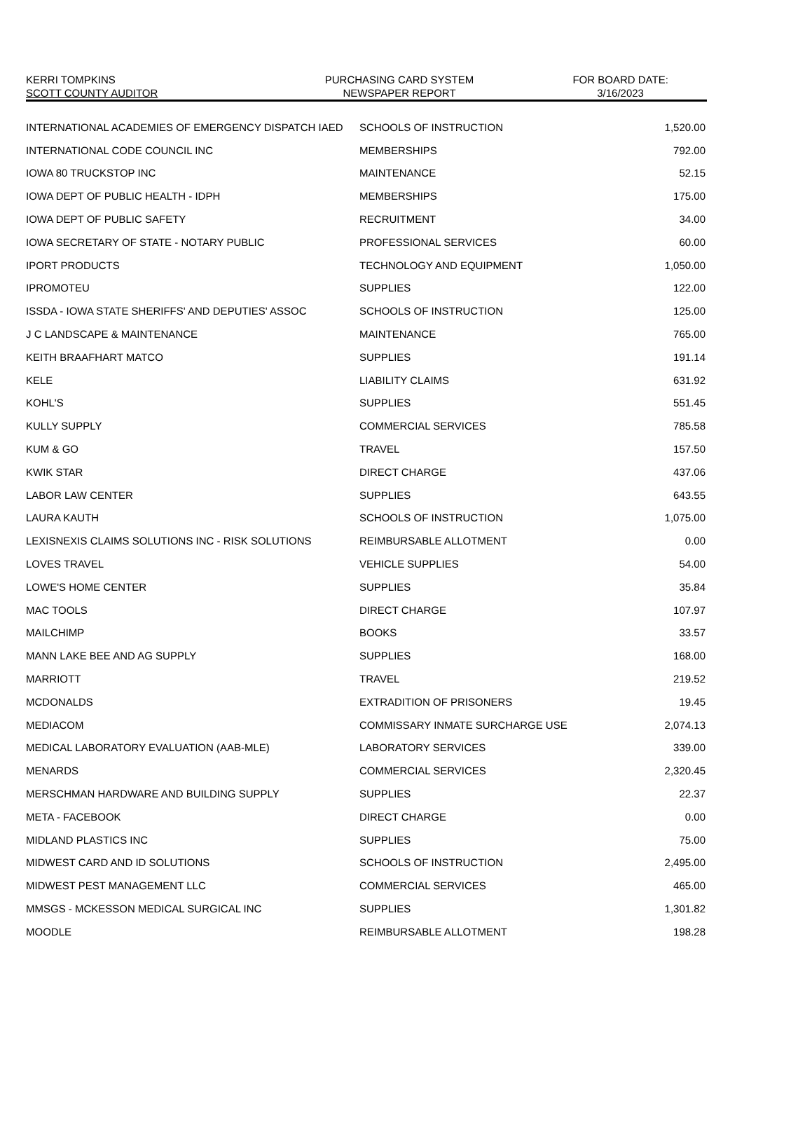| KERRI TOMPKINS | PURCHASING CARD SYSTEM | FOR BOARD DATE: |
| SCOTT COUNTY AUDITOR | NEWSPAPER REPORT | 3/16/2023 |
| INTERNATIONAL ACADEMIES OF EMERGENCY DISPATCH IAED | SCHOOLS OF INSTRUCTION | 1,520.00 |
| INTERNATIONAL CODE COUNCIL INC | MEMBERSHIPS | 792.00 |
| IOWA 80 TRUCKSTOP INC | MAINTENANCE | 52.15 |
| IOWA DEPT OF PUBLIC HEALTH - IDPH | MEMBERSHIPS | 175.00 |
| IOWA DEPT OF PUBLIC SAFETY | RECRUITMENT | 34.00 |
| IOWA SECRETARY OF STATE - NOTARY PUBLIC | PROFESSIONAL SERVICES | 60.00 |
| IPORT PRODUCTS | TECHNOLOGY AND EQUIPMENT | 1,050.00 |
| IPROMOTEU | SUPPLIES | 122.00 |
| ISSDA - IOWA STATE SHERIFFS' AND DEPUTIES' ASSOC | SCHOOLS OF INSTRUCTION | 125.00 |
| J C LANDSCAPE & MAINTENANCE | MAINTENANCE | 765.00 |
| KEITH BRAAFHART MATCO | SUPPLIES | 191.14 |
| KELE | LIABILITY CLAIMS | 631.92 |
| KOHL'S | SUPPLIES | 551.45 |
| KULLY SUPPLY | COMMERCIAL SERVICES | 785.58 |
| KUM & GO | TRAVEL | 157.50 |
| KWIK STAR | DIRECT CHARGE | 437.06 |
| LABOR LAW CENTER | SUPPLIES | 643.55 |
| LAURA KAUTH | SCHOOLS OF INSTRUCTION | 1,075.00 |
| LEXISNEXIS CLAIMS SOLUTIONS INC - RISK SOLUTIONS | REIMBURSABLE ALLOTMENT | 0.00 |
| LOVES TRAVEL | VEHICLE SUPPLIES | 54.00 |
| LOWE'S HOME CENTER | SUPPLIES | 35.84 |
| MAC TOOLS | DIRECT CHARGE | 107.97 |
| MAILCHIMP | BOOKS | 33.57 |
| MANN LAKE BEE AND AG SUPPLY | SUPPLIES | 168.00 |
| MARRIOTT | TRAVEL | 219.52 |
| MCDONALDS | EXTRADITION OF PRISONERS | 19.45 |
| MEDIACOM | COMMISSARY INMATE SURCHARGE USE | 2,074.13 |
| MEDICAL LABORATORY EVALUATION (AAB-MLE) | LABORATORY SERVICES | 339.00 |
| MENARDS | COMMERCIAL SERVICES | 2,320.45 |
| MERSCHMAN HARDWARE AND BUILDING SUPPLY | SUPPLIES | 22.37 |
| META - FACEBOOK | DIRECT CHARGE | 0.00 |
| MIDLAND PLASTICS INC | SUPPLIES | 75.00 |
| MIDWEST CARD AND ID SOLUTIONS | SCHOOLS OF INSTRUCTION | 2,495.00 |
| MIDWEST PEST MANAGEMENT LLC | COMMERCIAL SERVICES | 465.00 |
| MMSGS - MCKESSON MEDICAL SURGICAL INC | SUPPLIES | 1,301.82 |
| MOODLE | REIMBURSABLE ALLOTMENT | 198.28 |